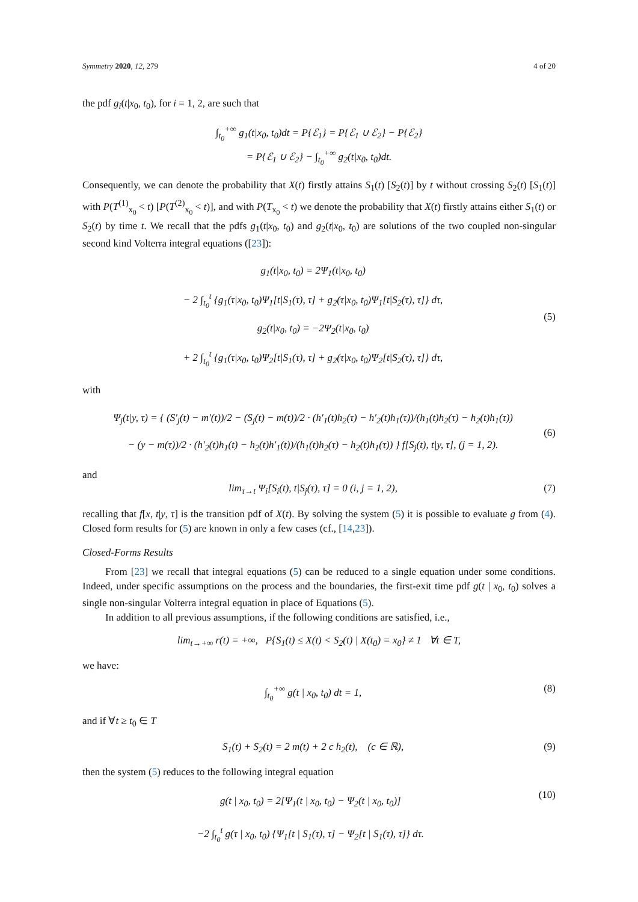Symmetry 2020, 12, 279 4 of 20
the pdf g<sub>i</sub>(t|x<sub>0</sub>, t<sub>0</sub>), for i = 1, 2, are such that
∫<sub>t<sub>0</sub></sub><sup>+∞</sup> g<sub>1</sub>(t|x<sub>0</sub>, t<sub>0</sub>)dt = P{ℰ<sub>1</sub>} = P{ℰ<sub>1</sub> ∪ ℰ<sub>2</sub>} − P{ℰ<sub>2</sub>}
= P{ℰ<sub>1</sub> ∪ ℰ<sub>2</sub>} − ∫<sub>t<sub>0</sub></sub><sup>+∞</sup> g<sub>2</sub>(t|x<sub>0</sub>, t<sub>0</sub>)dt.
Consequently, we can denote the probability that X(t) firstly attains S<sub>1</sub>(t) [S<sub>2</sub>(t)] by t without crossing S<sub>2</sub>(t) [S<sub>1</sub>(t)] with P(T<sup>(1)</sup><sub>x<sub>0</sub></sub> < t) [P(T<sup>(2)</sup><sub>x<sub>0</sub></sub> < t)], and with P(T<sub>x<sub>0</sub></sub> < t) we denote the probability that X(t) firstly attains either S<sub>1</sub>(t) or S<sub>2</sub>(t) by time t. We recall that the pdfs g<sub>1</sub>(t|x<sub>0</sub>, t<sub>0</sub>) and g<sub>2</sub>(t|x<sub>0</sub>, t<sub>0</sub>) are solutions of the two coupled non-singular second kind Volterra integral equations ([23]):
g<sub>1</sub>(t|x<sub>0</sub>, t<sub>0</sub>) = 2Ψ<sub>1</sub>(t|x<sub>0</sub>, t<sub>0</sub>)
− 2 ∫<sub>t<sub>0</sub></sub><sup>t</sup> {g<sub>1</sub>(τ|x<sub>0</sub>, t<sub>0</sub>)Ψ<sub>1</sub>[t|S<sub>1</sub>(τ), τ] + g<sub>2</sub>(τ|x<sub>0</sub>, t<sub>0</sub>)Ψ<sub>1</sub>[t|S<sub>2</sub>(τ), τ]} dτ,
g<sub>2</sub>(t|x<sub>0</sub>, t<sub>0</sub>) = −2Ψ<sub>2</sub>(t|x<sub>0</sub>, t<sub>0</sub>)
+ 2 ∫<sub>t<sub>0</sub></sub><sup>t</sup> {g<sub>1</sub>(τ|x<sub>0</sub>, t<sub>0</sub>)Ψ<sub>2</sub>[t|S<sub>1</sub>(τ), τ] + g<sub>2</sub>(τ|x<sub>0</sub>, t<sub>0</sub>)Ψ<sub>2</sub>[t|S<sub>2</sub>(τ), τ]} dτ,
(5)
with
Ψ<sub>j</sub>(t|y, τ) = { (S′<sub>j</sub>(t) − m′(t))/2 − (S<sub>j</sub>(t) − m(t))/2 · (h′<sub>1</sub>(t)h<sub>2</sub>(τ) − h′<sub>2</sub>(t)h<sub>1</sub>(τ))/(h<sub>1</sub>(t)h<sub>2</sub>(τ) − h<sub>2</sub>(t)h<sub>1</sub>(τ))
− (y − m(τ))/2 · (h′<sub>2</sub>(t)h<sub>1</sub>(t) − h<sub>2</sub>(t)h′<sub>1</sub>(t))/(h<sub>1</sub>(t)h<sub>2</sub>(τ) − h<sub>2</sub>(t)h<sub>1</sub>(τ)) } f[S<sub>j</sub>(t), t|y, τ], (j = 1, 2).
(6)
and
lim<sub>τ→t</sub> Ψ<sub>i</sub>[S<sub>i</sub>(t), t|S<sub>j</sub>(τ), τ] = 0 (i, j = 1, 2),
(7)
recalling that f[x, t|y, τ] is the transition pdf of X(t). By solving the system (5) it is possible to evaluate g from (4). Closed form results for (5) are known in only a few cases (cf., [14,23]).
Closed-Forms Results
From [23] we recall that integral equations (5) can be reduced to a single equation under some conditions. Indeed, under specific assumptions on the process and the boundaries, the first-exit time pdf g(t | x<sub>0</sub>, t<sub>0</sub>) solves a single non-singular Volterra integral equation in place of Equations (5).
In addition to all previous assumptions, if the following conditions are satisfied, i.e.,
lim<sub>t→+∞</sub> r(t) = +∞, P{S<sub>1</sub>(t) ≤ X(t) < S<sub>2</sub>(t) | X(t<sub>0</sub>) = x<sub>0</sub>} ≠ 1 ∀t ∈ T,
we have:
∫<sub>t<sub>0</sub></sub><sup>+∞</sup> g(t | x<sub>0</sub>, t<sub>0</sub>) dt = 1, (8)
and if ∀t ≥ t<sub>0</sub> ∈ T
S<sub>1</sub>(t) + S<sub>2</sub>(t) = 2 m(t) + 2 c h<sub>2</sub>(t), (c ∈ ℝ),
(9)
then the system (5) reduces to the following integral equation
g(t | x<sub>0</sub>, t<sub>0</sub>) = 2[Ψ<sub>1</sub>(t | x<sub>0</sub>, t<sub>0</sub>) − Ψ<sub>2</sub>(t | x<sub>0</sub>, t<sub>0</sub>)]
−2 ∫<sub>t<sub>0</sub></sub><sup>t</sup> g(τ | x<sub>0</sub>, t<sub>0</sub>) {Ψ<sub>1</sub>[t | S<sub>1</sub>(τ), τ] − Ψ<sub>2</sub>[t | S<sub>1</sub>(τ), τ]} dτ.
(10)